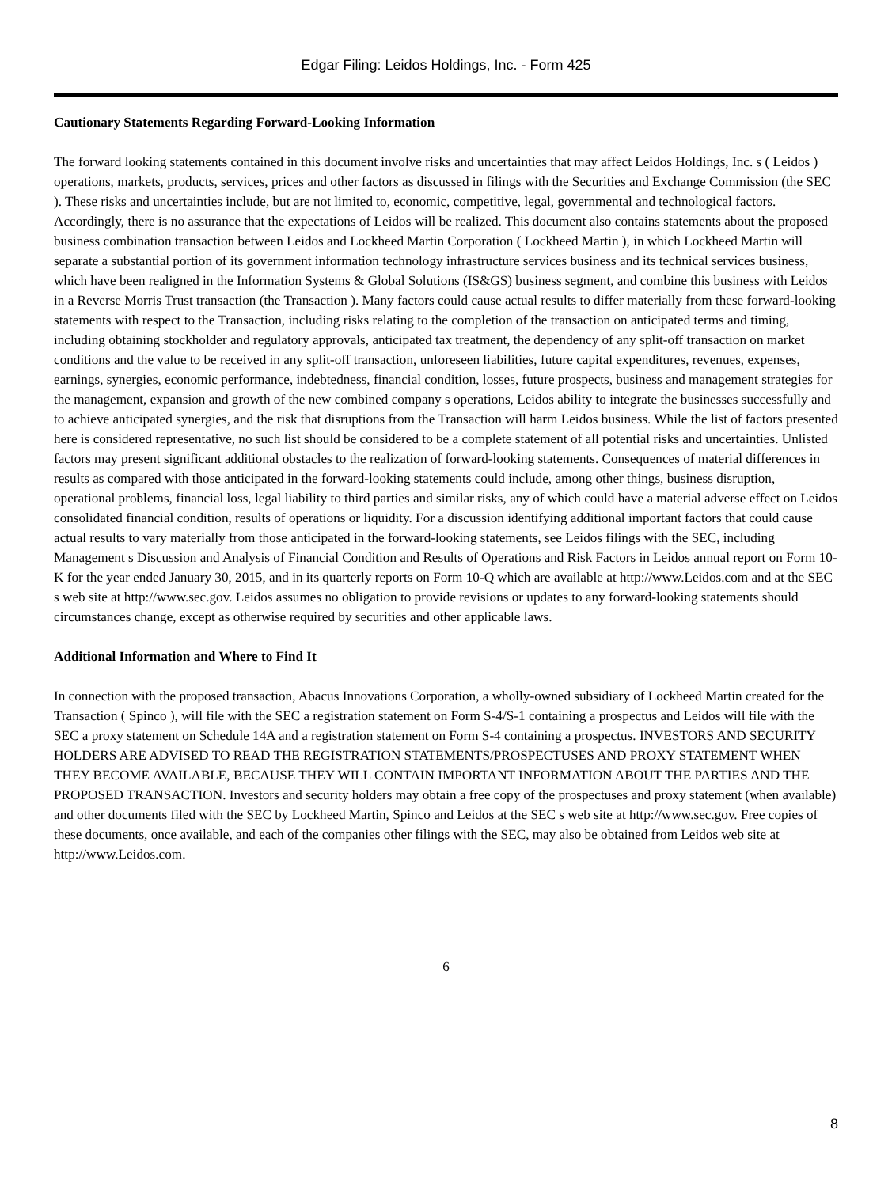Edgar Filing: Leidos Holdings, Inc. - Form 425
Cautionary Statements Regarding Forward-Looking Information
The forward looking statements contained in this document involve risks and uncertainties that may affect Leidos Holdings, Inc. s ( Leidos ) operations, markets, products, services, prices and other factors as discussed in filings with the Securities and Exchange Commission (the SEC ). These risks and uncertainties include, but are not limited to, economic, competitive, legal, governmental and technological factors. Accordingly, there is no assurance that the expectations of Leidos will be realized. This document also contains statements about the proposed business combination transaction between Leidos and Lockheed Martin Corporation ( Lockheed Martin ), in which Lockheed Martin will separate a substantial portion of its government information technology infrastructure services business and its technical services business, which have been realigned in the Information Systems & Global Solutions (IS&GS) business segment, and combine this business with Leidos in a Reverse Morris Trust transaction (the Transaction ). Many factors could cause actual results to differ materially from these forward-looking statements with respect to the Transaction, including risks relating to the completion of the transaction on anticipated terms and timing, including obtaining stockholder and regulatory approvals, anticipated tax treatment, the dependency of any split-off transaction on market conditions and the value to be received in any split-off transaction, unforeseen liabilities, future capital expenditures, revenues, expenses, earnings, synergies, economic performance, indebtedness, financial condition, losses, future prospects, business and management strategies for the management, expansion and growth of the new combined company s operations, Leidos ability to integrate the businesses successfully and to achieve anticipated synergies, and the risk that disruptions from the Transaction will harm Leidos business. While the list of factors presented here is considered representative, no such list should be considered to be a complete statement of all potential risks and uncertainties. Unlisted factors may present significant additional obstacles to the realization of forward-looking statements. Consequences of material differences in results as compared with those anticipated in the forward-looking statements could include, among other things, business disruption, operational problems, financial loss, legal liability to third parties and similar risks, any of which could have a material adverse effect on Leidos consolidated financial condition, results of operations or liquidity. For a discussion identifying additional important factors that could cause actual results to vary materially from those anticipated in the forward-looking statements, see Leidos filings with the SEC, including Management s Discussion and Analysis of Financial Condition and Results of Operations and Risk Factors in Leidos annual report on Form 10-K for the year ended January 30, 2015, and in its quarterly reports on Form 10-Q which are available at http://www.Leidos.com and at the SEC s web site at http://www.sec.gov. Leidos assumes no obligation to provide revisions or updates to any forward-looking statements should circumstances change, except as otherwise required by securities and other applicable laws.
Additional Information and Where to Find It
In connection with the proposed transaction, Abacus Innovations Corporation, a wholly-owned subsidiary of Lockheed Martin created for the Transaction ( Spinco ), will file with the SEC a registration statement on Form S-4/S-1 containing a prospectus and Leidos will file with the SEC a proxy statement on Schedule 14A and a registration statement on Form S-4 containing a prospectus. INVESTORS AND SECURITY HOLDERS ARE ADVISED TO READ THE REGISTRATION STATEMENTS/PROSPECTUSES AND PROXY STATEMENT WHEN THEY BECOME AVAILABLE, BECAUSE THEY WILL CONTAIN IMPORTANT INFORMATION ABOUT THE PARTIES AND THE PROPOSED TRANSACTION. Investors and security holders may obtain a free copy of the prospectuses and proxy statement (when available) and other documents filed with the SEC by Lockheed Martin, Spinco and Leidos at the SEC s web site at http://www.sec.gov. Free copies of these documents, once available, and each of the companies other filings with the SEC, may also be obtained from Leidos web site at http://www.Leidos.com.
6
8